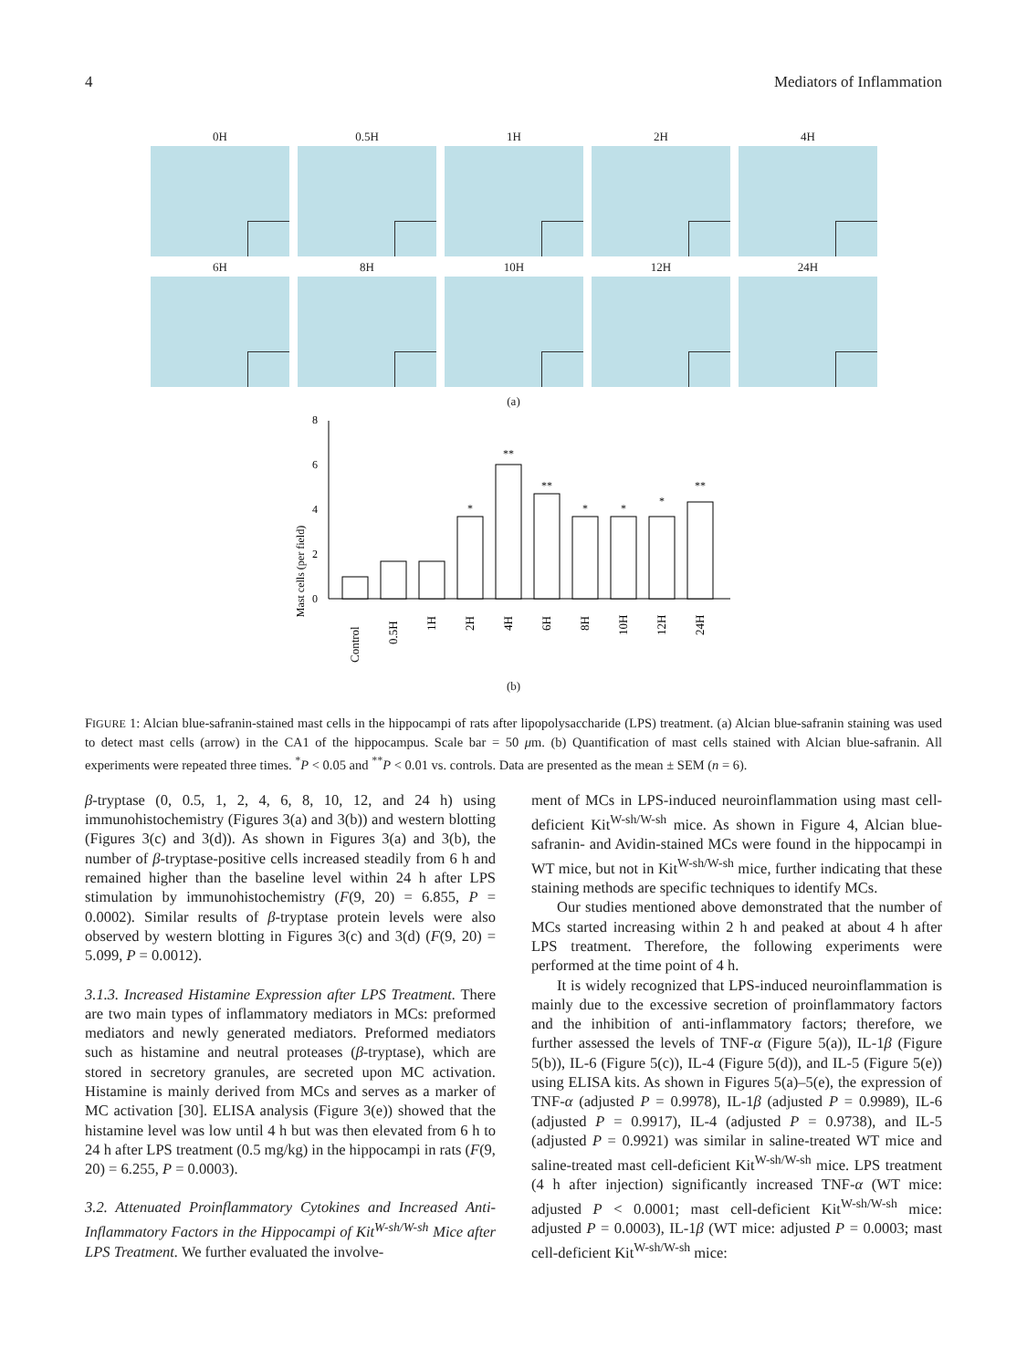4 Mediators of Inflammation
0H
0.5H
1H
2H
4H
6H
8H
10H
12H
24H
(a)
Mast cells (per field)
0
2
4
6
8
*
**
**
*
*
*
**
Control
0.5H
1H
2H
4H
6H
8H
10H
12H
24H
(b)
FIGURE 1: Alcian blue-safranin-stained mast cells in the hippocampi of rats after lipopolysaccharide (LPS) treatment. (a) Alcian blue-safranin staining was used to detect mast cells (arrow) in the CA1 of the hippocampus. Scale bar = 50 μm. (b) Quantification of mast cells stained with Alcian blue-safranin. All experiments were repeated three times. <sup>*</sup>P < 0.05 and <sup>**</sup>P < 0.01 vs. controls. Data are presented as the mean ± SEM (n = 6).
β-tryptase (0, 0.5, 1, 2, 4, 6, 8, 10, 12, and 24 h) using immunohistochemistry (Figures 3(a) and 3(b)) and western blotting (Figures 3(c) and 3(d)). As shown in Figures 3(a) and 3(b), the number of β-tryptase-positive cells increased steadily from 6 h and remained higher than the baseline level within 24 h after LPS stimulation by immunohistochemistry (F(9, 20) = 6.855, P = 0.0002). Similar results of β-tryptase protein levels were also observed by western blotting in Figures 3(c) and 3(d) (F(9, 20) = 5.099, P = 0.0012).
3.1.3. Increased Histamine Expression after LPS Treatment. There are two main types of inflammatory mediators in MCs: preformed mediators and newly generated mediators. Preformed mediators such as histamine and neutral proteases (β-tryptase), which are stored in secretory granules, are secreted upon MC activation. Histamine is mainly derived from MCs and serves as a marker of MC activation [30]. ELISA analysis (Figure 3(e)) showed that the histamine level was low until 4 h but was then elevated from 6 h to 24 h after LPS treatment (0.5 mg/kg) in the hippocampi in rats (F(9, 20) = 6.255, P = 0.0003).
3.2. Attenuated Proinflammatory Cytokines and Increased Anti-Inflammatory Factors in the Hippocampi of Kit<sup>W-sh/W-sh</sup> Mice after LPS Treatment. We further evaluated the involve-
ment of MCs in LPS-induced neuroinflammation using mast cell-deficient Kit<sup>W-sh/W-sh</sup> mice. As shown in Figure 4, Alcian blue-safranin- and Avidin-stained MCs were found in the hippocampi in WT mice, but not in Kit<sup>W-sh/W-sh</sup> mice, further indicating that these staining methods are specific techniques to identify MCs.
Our studies mentioned above demonstrated that the number of MCs started increasing within 2 h and peaked at about 4 h after LPS treatment. Therefore, the following experiments were performed at the time point of 4 h.
It is widely recognized that LPS-induced neuroinflammation is mainly due to the excessive secretion of proinflammatory factors and the inhibition of anti-inflammatory factors; therefore, we further assessed the levels of TNF-α (Figure 5(a)), IL-1β (Figure 5(b)), IL-6 (Figure 5(c)), IL-4 (Figure 5(d)), and IL-5 (Figure 5(e)) using ELISA kits. As shown in Figures 5(a)–5(e), the expression of TNF-α (adjusted P = 0.9978), IL-1β (adjusted P = 0.9989), IL-6 (adjusted P = 0.9917), IL-4 (adjusted P = 0.9738), and IL-5 (adjusted P = 0.9921) was similar in saline-treated WT mice and saline-treated mast cell-deficient Kit<sup>W-sh/W-sh</sup> mice. LPS treatment (4 h after injection) significantly increased TNF-α (WT mice: adjusted P < 0.0001; mast cell-deficient Kit<sup>W-sh/W-sh</sup> mice: adjusted P = 0.0003), IL-1β (WT mice: adjusted P = 0.0003; mast cell-deficient Kit<sup>W-sh/W-sh</sup> mice: